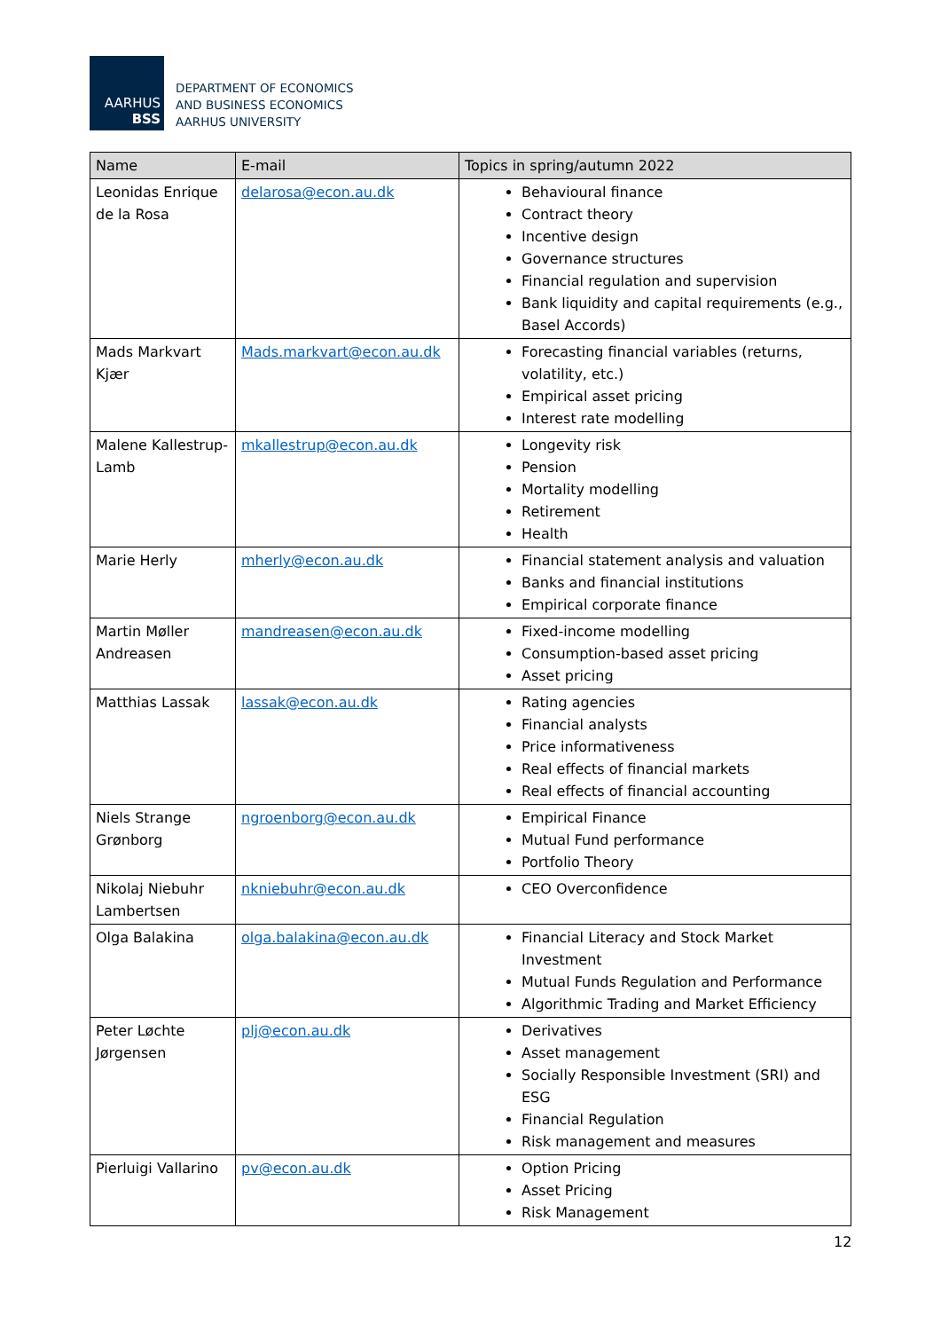AARHUS
BSS
DEPARTMENT OF ECONOMICS
AND BUSINESS ECONOMICS
AARHUS UNIVERSITY
| Name | E-mail | Topics in spring/autumn 2022 |
| --- | --- | --- |
| Leonidas Enrique de la Rosa | delarosa@econ.au.dk | Behavioural finance Contract theory Incentive design Governance structures Financial regulation and supervision Bank liquidity and capital requirements (e.g., Basel Accords) |
| Mads Markvart Kjær | Mads.markvart@econ.au.dk | Forecasting financial variables (returns, volatility, etc.) Empirical asset pricing Interest rate modelling |
| Malene Kallestrup-Lamb | mkallestrup@econ.au.dk | Longevity risk Pension Mortality modelling Retirement Health |
| Marie Herly | mherly@econ.au.dk | Financial statement analysis and valuation Banks and financial institutions Empirical corporate finance |
| Martin Møller Andreasen | mandreasen@econ.au.dk | Fixed-income modelling Consumption-based asset pricing Asset pricing |
| Matthias Lassak | lassak@econ.au.dk | Rating agencies Financial analysts Price informativeness Real effects of financial markets Real effects of financial accounting |
| Niels Strange Grønborg | ngroenborg@econ.au.dk | Empirical Finance Mutual Fund performance Portfolio Theory |
| Nikolaj Niebuhr Lambertsen | nkniebuhr@econ.au.dk | CEO Overconfidence |
| Olga Balakina | olga.balakina@econ.au.dk | Financial Literacy and Stock Market Investment Mutual Funds Regulation and Performance Algorithmic Trading and Market Efficiency |
| Peter Løchte Jørgensen | plj@econ.au.dk | Derivatives Asset management Socially Responsible Investment (SRI) and ESG Financial Regulation Risk management and measures |
| Pierluigi Vallarino | pv@econ.au.dk | Option Pricing Asset Pricing Risk Management |
12